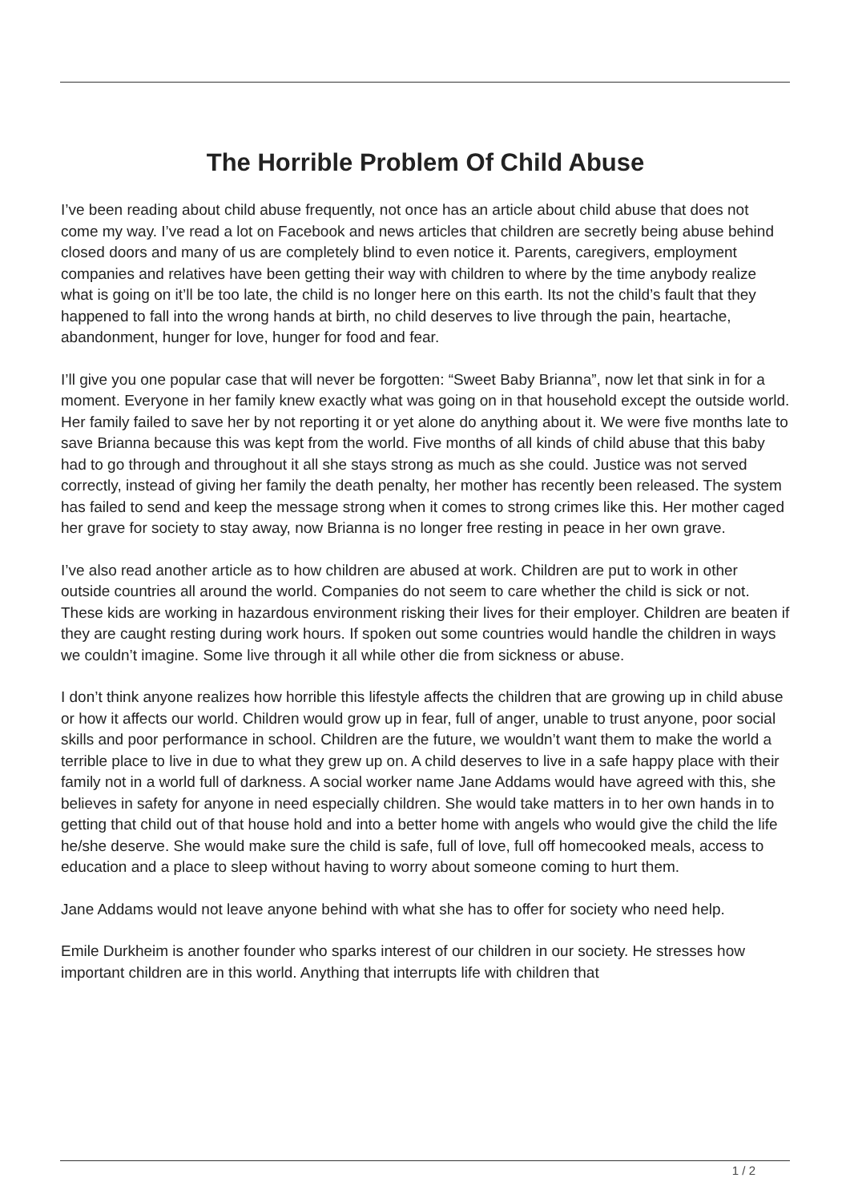The Horrible Problem Of Child Abuse
I’ve been reading about child abuse frequently, not once has an article about child abuse that does not come my way. I’ve read a lot on Facebook and news articles that children are secretly being abuse behind closed doors and many of us are completely blind to even notice it. Parents, caregivers, employment companies and relatives have been getting their way with children to where by the time anybody realize what is going on it’ll be too late, the child is no longer here on this earth. Its not the child’s fault that they happened to fall into the wrong hands at birth, no child deserves to live through the pain, heartache, abandonment, hunger for love, hunger for food and fear.
I’ll give you one popular case that will never be forgotten: “Sweet Baby Brianna”, now let that sink in for a moment. Everyone in her family knew exactly what was going on in that household except the outside world. Her family failed to save her by not reporting it or yet alone do anything about it. We were five months late to save Brianna because this was kept from the world. Five months of all kinds of child abuse that this baby had to go through and throughout it all she stays strong as much as she could. Justice was not served correctly, instead of giving her family the death penalty, her mother has recently been released. The system has failed to send and keep the message strong when it comes to strong crimes like this. Her mother caged her grave for society to stay away, now Brianna is no longer free resting in peace in her own grave.
I’ve also read another article as to how children are abused at work. Children are put to work in other outside countries all around the world. Companies do not seem to care whether the child is sick or not. These kids are working in hazardous environment risking their lives for their employer. Children are beaten if they are caught resting during work hours. If spoken out some countries would handle the children in ways we couldn’t imagine. Some live through it all while other die from sickness or abuse.
I don’t think anyone realizes how horrible this lifestyle affects the children that are growing up in child abuse or how it affects our world. Children would grow up in fear, full of anger, unable to trust anyone, poor social skills and poor performance in school. Children are the future, we wouldn’t want them to make the world a terrible place to live in due to what they grew up on. A child deserves to live in a safe happy place with their family not in a world full of darkness. A social worker name Jane Addams would have agreed with this, she believes in safety for anyone in need especially children. She would take matters in to her own hands in to getting that child out of that house hold and into a better home with angels who would give the child the life he/she deserve. She would make sure the child is safe, full of love, full off homecooked meals, access to education and a place to sleep without having to worry about someone coming to hurt them.
Jane Addams would not leave anyone behind with what she has to offer for society who need help.
Emile Durkheim is another founder who sparks interest of our children in our society. He stresses how important children are in this world. Anything that interrupts life with children that
1 / 2